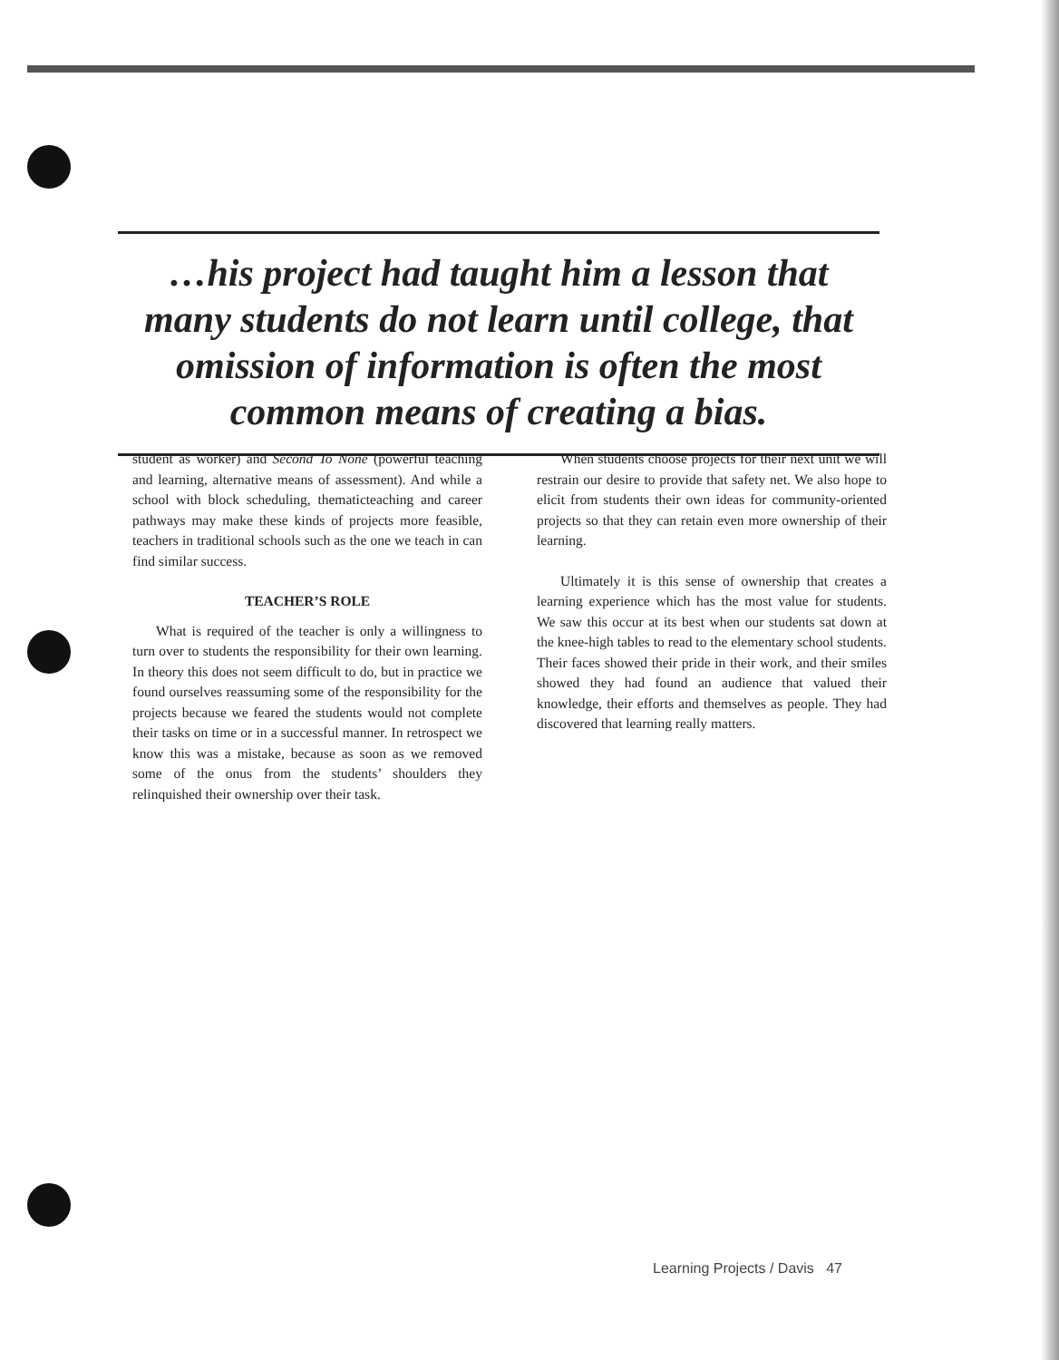…his project had taught him a lesson that
many students do not learn until college, that
omission of information is often the most
common means of creating a bias.
student as worker) and Second To None (powerful teaching and learning, alternative means of assessment). And while a school with block scheduling, thematicteaching and career pathways may make these kinds of projects more feasible, teachers in traditional schools such as the one we teach in can find similar success.
TEACHER’S ROLE
What is required of the teacher is only a willingness to turn over to students the responsibility for their own learning. In theory this does not seem difficult to do, but in practice we found ourselves reassuming some of the responsibility for the projects because we feared the students would not complete their tasks on time or in a successful manner. In retrospect we know this was a mistake, because as soon as we removed some of the onus from the students’ shoulders they relinquished their ownership over their task.
When students choose projects for their next unit we will restrain our desire to provide that safety net. We also hope to elicit from students their own ideas for community-oriented projects so that they can retain even more ownership of their learning.
Ultimately it is this sense of ownership that creates a learning experience which has the most value for students. We saw this occur at its best when our students sat down at the knee-high tables to read to the elementary school students. Their faces showed their pride in their work, and their smiles showed they had found an audience that valued their knowledge, their efforts and themselves as people. They had discovered that learning really matters.
Learning Projects / Davis 47